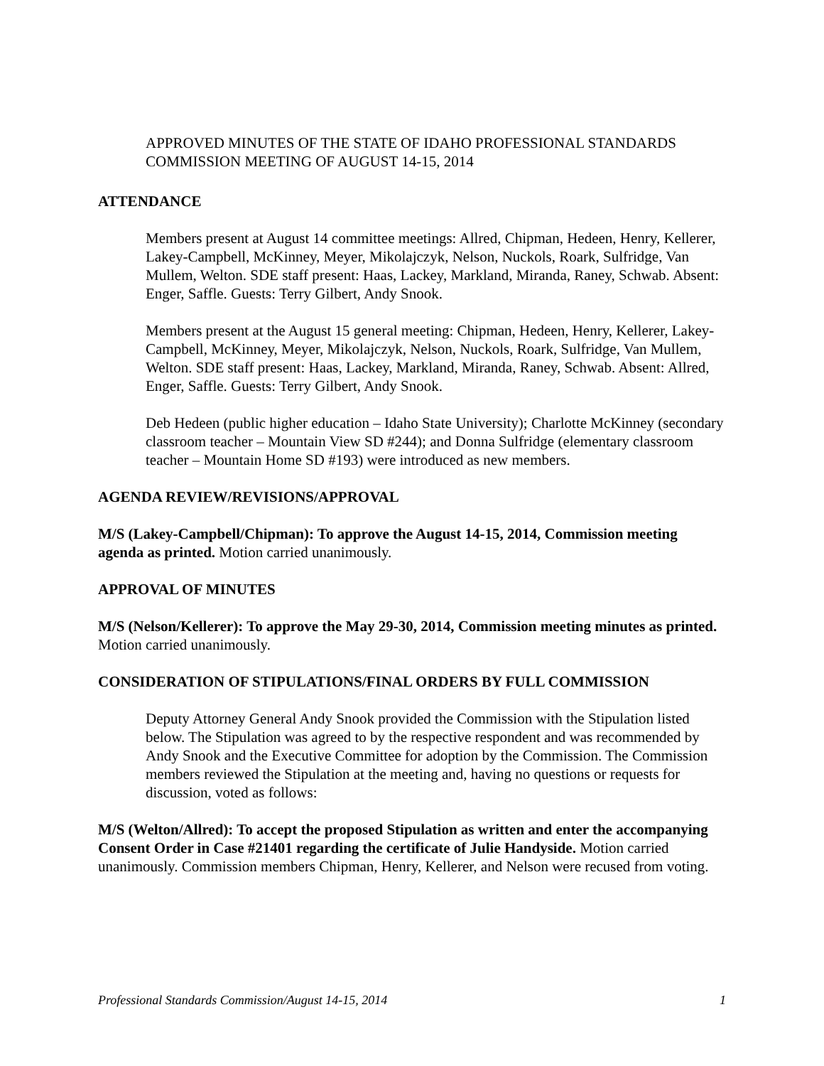APPROVED MINUTES OF THE STATE OF IDAHO PROFESSIONAL STANDARDS COMMISSION MEETING OF AUGUST 14-15, 2014
ATTENDANCE
Members present at August 14 committee meetings: Allred, Chipman, Hedeen, Henry, Kellerer, Lakey-Campbell, McKinney, Meyer, Mikolajczyk, Nelson, Nuckols, Roark, Sulfridge, Van Mullem, Welton. SDE staff present: Haas, Lackey, Markland, Miranda, Raney, Schwab. Absent: Enger, Saffle. Guests: Terry Gilbert, Andy Snook.
Members present at the August 15 general meeting: Chipman, Hedeen, Henry, Kellerer, Lakey-Campbell, McKinney, Meyer, Mikolajczyk, Nelson, Nuckols, Roark, Sulfridge, Van Mullem, Welton. SDE staff present: Haas, Lackey, Markland, Miranda, Raney, Schwab. Absent: Allred, Enger, Saffle. Guests: Terry Gilbert, Andy Snook.
Deb Hedeen (public higher education – Idaho State University); Charlotte McKinney (secondary classroom teacher – Mountain View SD #244); and Donna Sulfridge (elementary classroom teacher – Mountain Home SD #193) were introduced as new members.
AGENDA REVIEW/REVISIONS/APPROVAL
M/S (Lakey-Campbell/Chipman): To approve the August 14-15, 2014, Commission meeting agenda as printed. Motion carried unanimously.
APPROVAL OF MINUTES
M/S (Nelson/Kellerer): To approve the May 29-30, 2014, Commission meeting minutes as printed. Motion carried unanimously.
CONSIDERATION OF STIPULATIONS/FINAL ORDERS BY FULL COMMISSION
Deputy Attorney General Andy Snook provided the Commission with the Stipulation listed below. The Stipulation was agreed to by the respective respondent and was recommended by Andy Snook and the Executive Committee for adoption by the Commission. The Commission members reviewed the Stipulation at the meeting and, having no questions or requests for discussion, voted as follows:
M/S (Welton/Allred): To accept the proposed Stipulation as written and enter the accompanying Consent Order in Case #21401 regarding the certificate of Julie Handyside. Motion carried unanimously. Commission members Chipman, Henry, Kellerer, and Nelson were recused from voting.
Professional Standards Commission/August 14-15, 2014 1